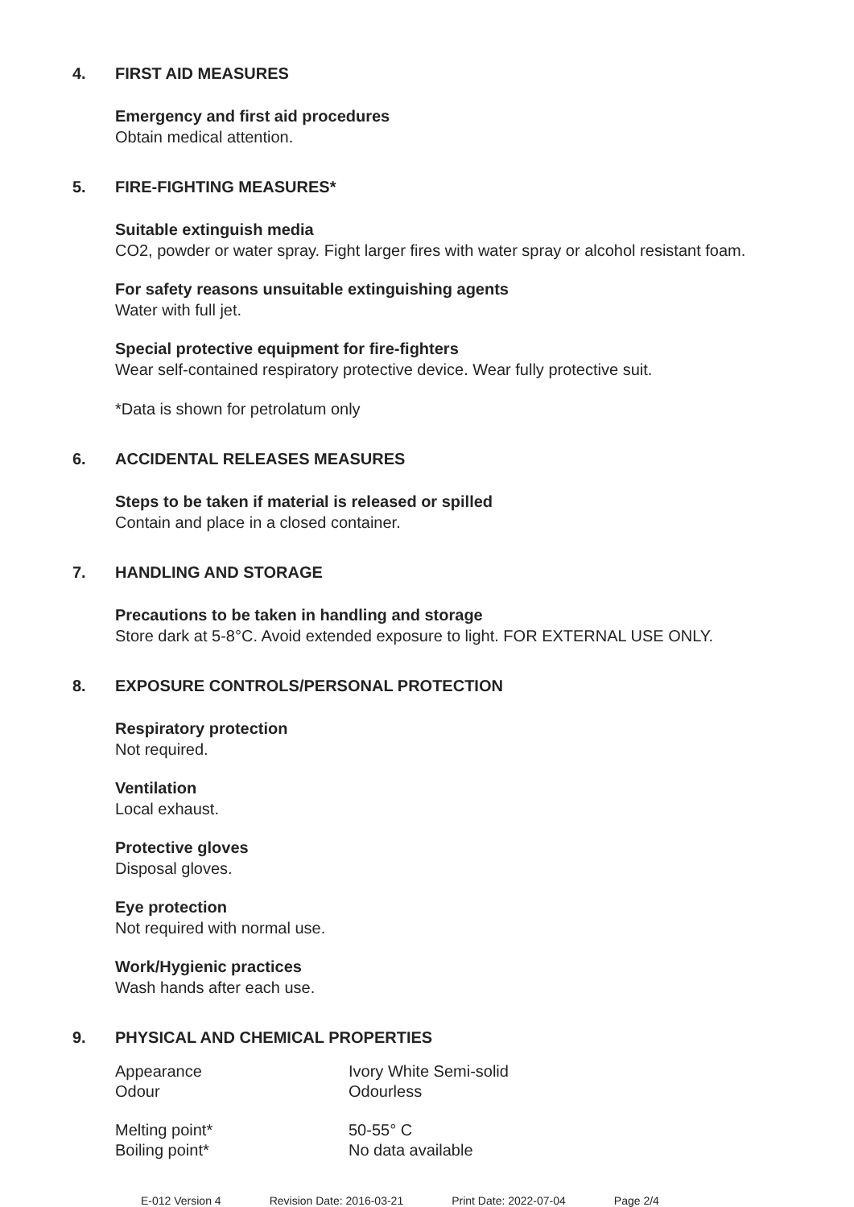4. FIRST AID MEASURES
Emergency and first aid procedures
Obtain medical attention.
5. FIRE-FIGHTING MEASURES*
Suitable extinguish media
CO2, powder or water spray. Fight larger fires with water spray or alcohol resistant foam.
For safety reasons unsuitable extinguishing agents
Water with full jet.
Special protective equipment for fire-fighters
Wear self-contained respiratory protective device. Wear fully protective suit.
*Data is shown for petrolatum only
6. ACCIDENTAL RELEASES MEASURES
Steps to be taken if material is released or spilled
Contain and place in a closed container.
7. HANDLING AND STORAGE
Precautions to be taken in handling and storage
Store dark at 5-8°C. Avoid extended exposure to light. FOR EXTERNAL USE ONLY.
8. EXPOSURE CONTROLS/PERSONAL PROTECTION
Respiratory protection
Not required.
Ventilation
Local exhaust.
Protective gloves
Disposal gloves.
Eye protection
Not required with normal use.
Work/Hygienic practices
Wash hands after each use.
9. PHYSICAL AND CHEMICAL PROPERTIES
| Appearance | Ivory White Semi-solid |
| Odour | Odourless |
| Melting point* | 50-55° C |
| Boiling point* | No data available |
E-012 Version 4 Revision Date: 2016-03-21 Print Date: 2022-07-04 Page 2/4